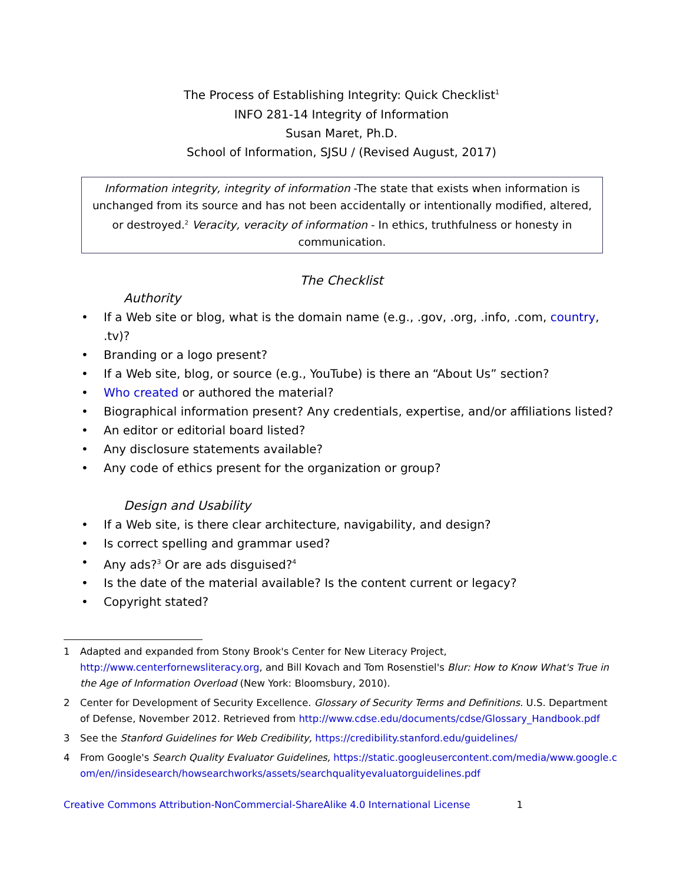The Process of Establishing Integrity: Quick Checklist<sup>1</sup>
INFO 281-14 Integrity of Information
Susan Maret, Ph.D.
School of Information, SJSU / (Revised August, 2017)
Information integrity, integrity of information -The state that exists when information is unchanged from its source and has not been accidentally or intentionally modified, altered, or destroyed.<sup>2</sup> Veracity, veracity of information - In ethics, truthfulness or honesty in communication.
The Checklist
Authority
• If a Web site or blog, what is the domain name (e.g., .gov, .org, .info, .com, country, .tv)?
• Branding or a logo present?
• If a Web site, blog, or source (e.g., YouTube) is there an “About Us” section?
• Who created or authored the material?
• Biographical information present? Any credentials, expertise, and/or affiliations listed?
• An editor or editorial board listed?
• Any disclosure statements available?
• Any code of ethics present for the organization or group?
Design and Usability
• If a Web site, is there clear architecture, navigability, and design?
• Is correct spelling and grammar used?
• Any ads?<sup>3</sup> Or are ads disguised?<sup>4</sup>
• Is the date of the material available? Is the content current or legacy?
• Copyright stated?
1 Adapted and expanded from Stony Brook's Center for New Literacy Project, http://www.centerfornewsliteracy.org, and Bill Kovach and Tom Rosenstiel's Blur: How to Know What's True in the Age of Information Overload (New York: Bloomsbury, 2010).
2 Center for Development of Security Excellence. Glossary of Security Terms and Definitions. U.S. Department of Defense, November 2012. Retrieved from http://www.cdse.edu/documents/cdse/Glossary_Handbook.pdf
3 See the Stanford Guidelines for Web Credibility, https://credibility.stanford.edu/guidelines/
4 From Google's Search Quality Evaluator Guidelines, https://static.googleusercontent.com/media/www.google.com/en//insidesearch/howsearchworks/assets/searchqualityevaluatorguidelines.pdf
Creative Commons Attribution-NonCommercial-ShareAlike 4.0 International License 1